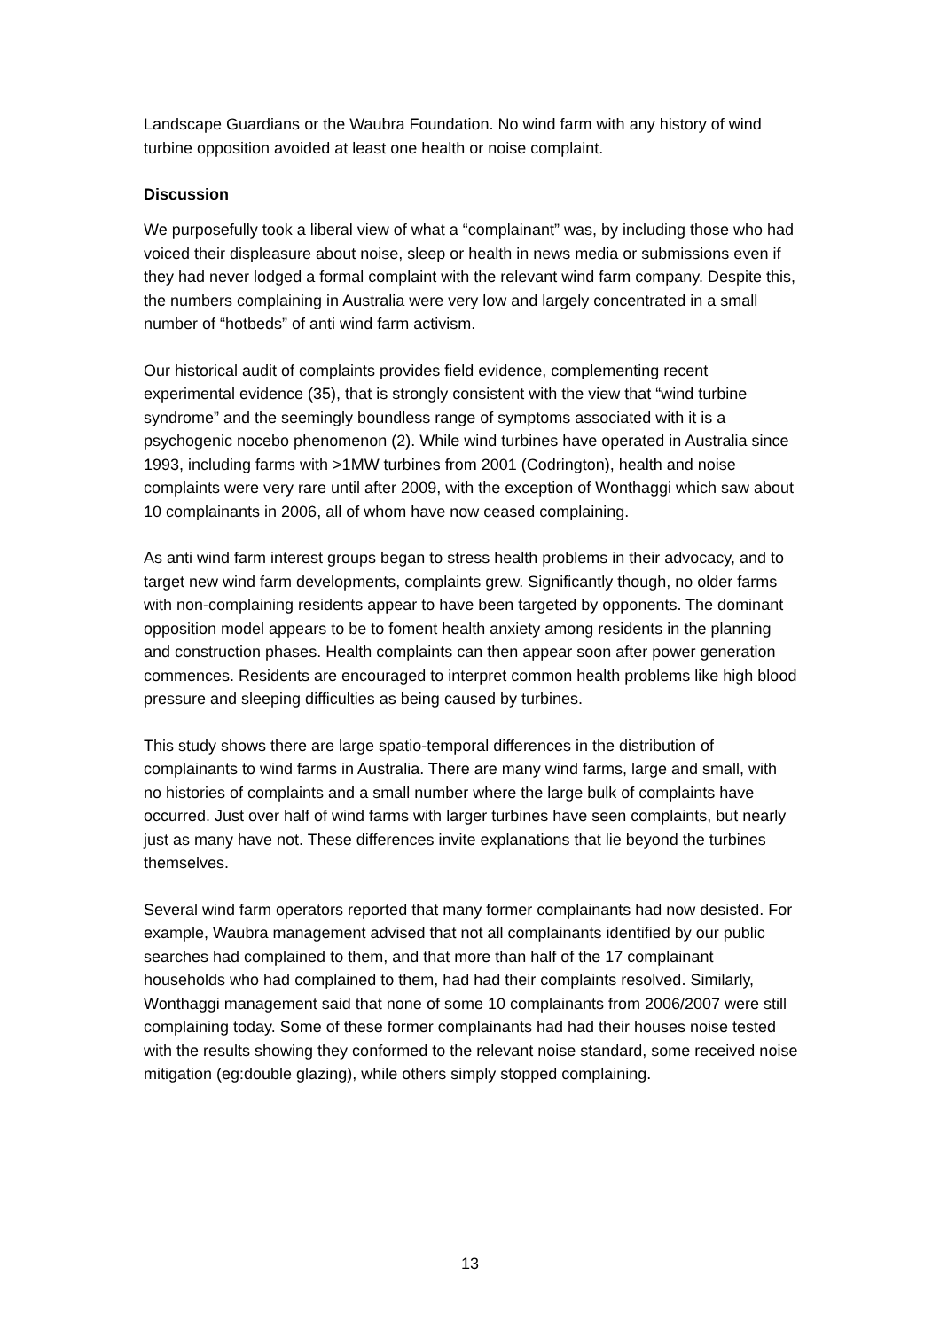Landscape Guardians or the Waubra Foundation. No wind farm with any history of wind turbine opposition avoided at least one health or noise complaint.
Discussion
We purposefully took a liberal view of what a “complainant” was, by including those who had voiced their displeasure about noise, sleep or health in news media or submissions even if they had never lodged a formal complaint with the relevant wind farm company. Despite this, the numbers complaining in Australia were very low and largely concentrated in a small number of “hotbeds” of anti wind farm activism.
Our historical audit of complaints provides field evidence, complementing recent experimental evidence (35), that is strongly consistent with the view that “wind turbine syndrome” and the seemingly boundless range of symptoms associated with it is a psychogenic nocebo phenomenon (2). While wind turbines have operated in Australia since 1993, including farms with >1MW turbines from 2001 (Codrington), health and noise complaints were very rare until after 2009, with the exception of Wonthaggi which saw about 10 complainants in 2006, all of whom have now ceased complaining.
As anti wind farm interest groups began to stress health problems in their advocacy, and to target new wind farm developments, complaints grew. Significantly though, no older farms with non-complaining residents appear to have been targeted by opponents. The dominant opposition model appears to be to foment health anxiety among residents in the planning and construction phases. Health complaints can then appear soon after power generation commences. Residents are encouraged to interpret common health problems like high blood pressure and sleeping difficulties as being caused by turbines.
This study shows there are large spatio-temporal differences in the distribution of complainants to wind farms in Australia. There are many wind farms, large and small, with no histories of complaints and a small number where the large bulk of complaints have occurred. Just over half of wind farms with larger turbines have seen complaints, but nearly just as many have not. These differences invite explanations that lie beyond the turbines themselves.
Several wind farm operators reported that many former complainants had now desisted. For example, Waubra management advised that not all complainants identified by our public searches had complained to them, and that more than half of the 17 complainant households who had complained to them, had had their complaints resolved. Similarly, Wonthaggi management said that none of some 10 complainants from 2006/2007 were still complaining today. Some of these former complainants had had their houses noise tested with the results showing they conformed to the relevant noise standard, some received noise mitigation (eg:double glazing), while others simply stopped complaining.
13